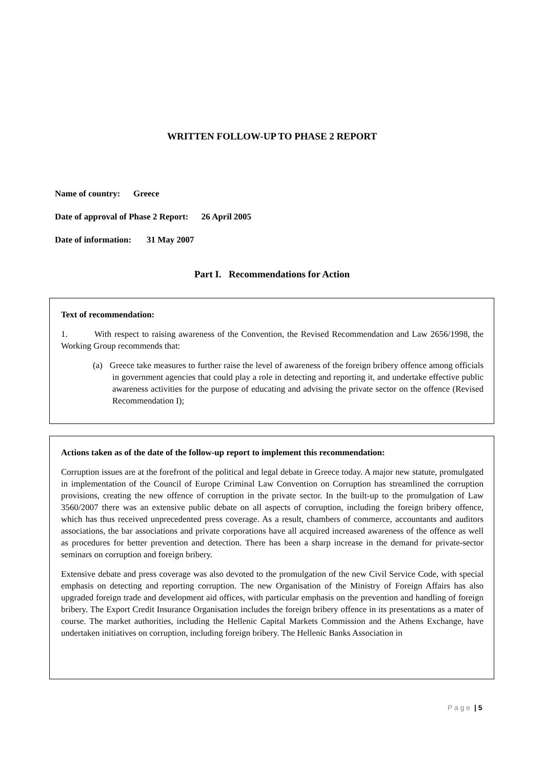WRITTEN FOLLOW-UP TO PHASE 2 REPORT
Name of country: Greece
Date of approval of Phase 2 Report: 26 April 2005
Date of information: 31 May 2007
Part I. Recommendations for Action
Text of recommendation:
1. With respect to raising awareness of the Convention, the Revised Recommendation and Law 2656/1998, the Working Group recommends that:
(a) Greece take measures to further raise the level of awareness of the foreign bribery offence among officials in government agencies that could play a role in detecting and reporting it, and undertake effective public awareness activities for the purpose of educating and advising the private sector on the offence (Revised Recommendation I);
Actions taken as of the date of the follow-up report to implement this recommendation:
Corruption issues are at the forefront of the political and legal debate in Greece today. A major new statute, promulgated in implementation of the Council of Europe Criminal Law Convention on Corruption has streamlined the corruption provisions, creating the new offence of corruption in the private sector. In the built-up to the promulgation of Law 3560/2007 there was an extensive public debate on all aspects of corruption, including the foreign bribery offence, which has thus received unprecedented press coverage. As a result, chambers of commerce, accountants and auditors associations, the bar associations and private corporations have all acquired increased awareness of the offence as well as procedures for better prevention and detection. There has been a sharp increase in the demand for private-sector seminars on corruption and foreign bribery.
Extensive debate and press coverage was also devoted to the promulgation of the new Civil Service Code, with special emphasis on detecting and reporting corruption. The new Organisation of the Ministry of Foreign Affairs has also upgraded foreign trade and development aid offices, with particular emphasis on the prevention and handling of foreign bribery. The Export Credit Insurance Organisation includes the foreign bribery offence in its presentations as a mater of course. The market authorities, including the Hellenic Capital Markets Commission and the Athens Exchange, have undertaken initiatives on corruption, including foreign bribery. The Hellenic Banks Association in
P a g e | 5